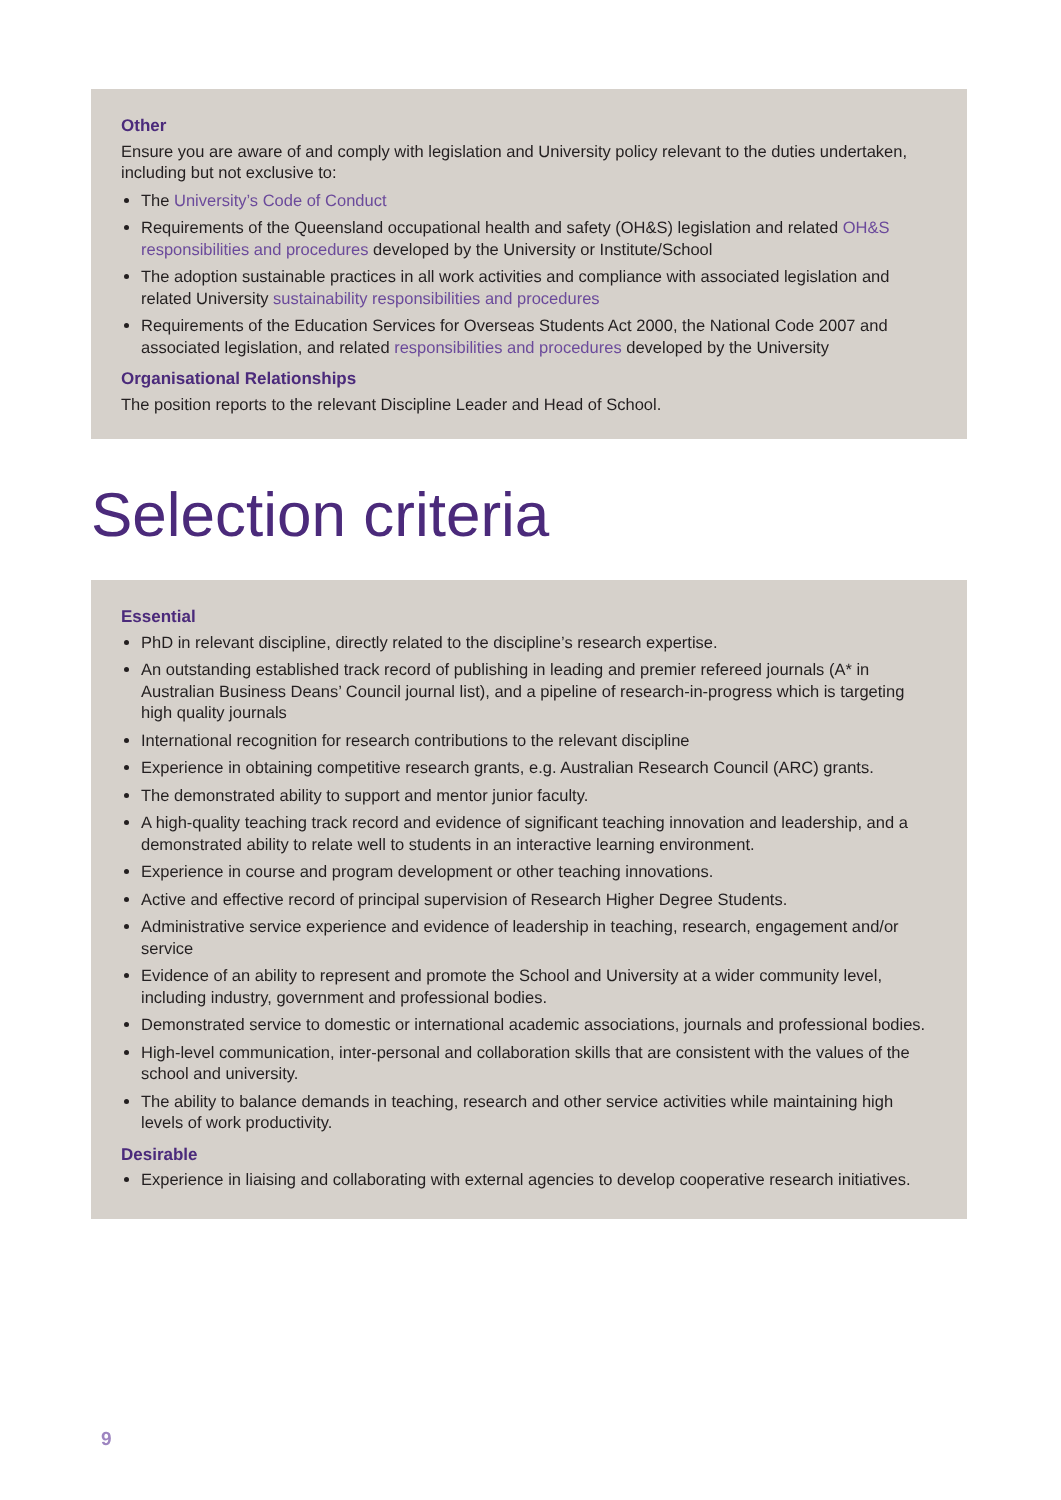Other
Ensure you are aware of and comply with legislation and University policy relevant to the duties undertaken, including but not exclusive to:
The University’s Code of Conduct
Requirements of the Queensland occupational health and safety (OH&S) legislation and related OH&S responsibilities and procedures developed by the University or Institute/School
The adoption sustainable practices in all work activities and compliance with associated legislation and related University sustainability responsibilities and procedures
Requirements of the Education Services for Overseas Students Act 2000, the National Code 2007 and associated legislation, and related responsibilities and procedures developed by the University
Organisational Relationships
The position reports to the relevant Discipline Leader and Head of School.
Selection criteria
Essential
PhD in relevant discipline, directly related to the discipline’s research expertise.
An outstanding established track record of publishing in leading and premier refereed journals (A* in Australian Business Deans’ Council journal list), and a pipeline of research-in-progress which is targeting high quality journals
International recognition for research contributions to the relevant discipline
Experience in obtaining competitive research grants, e.g. Australian Research Council (ARC) grants.
The demonstrated ability to support and mentor junior faculty.
A high-quality teaching track record and evidence of significant teaching innovation and leadership, and a demonstrated ability to relate well to students in an interactive learning environment.
Experience in course and program development or other teaching innovations.
Active and effective record of principal supervision of Research Higher Degree Students.
Administrative service experience and evidence of leadership in teaching, research, engagement and/or service
Evidence of an ability to represent and promote the School and University at a wider community level, including industry, government and professional bodies.
Demonstrated service to domestic or international academic associations, journals and professional bodies.
High-level communication, inter-personal and collaboration skills that are consistent with the values of the school and university.
The ability to balance demands in teaching, research and other service activities while maintaining high levels of work productivity.
Desirable
Experience in liaising and collaborating with external agencies to develop cooperative research initiatives.
9